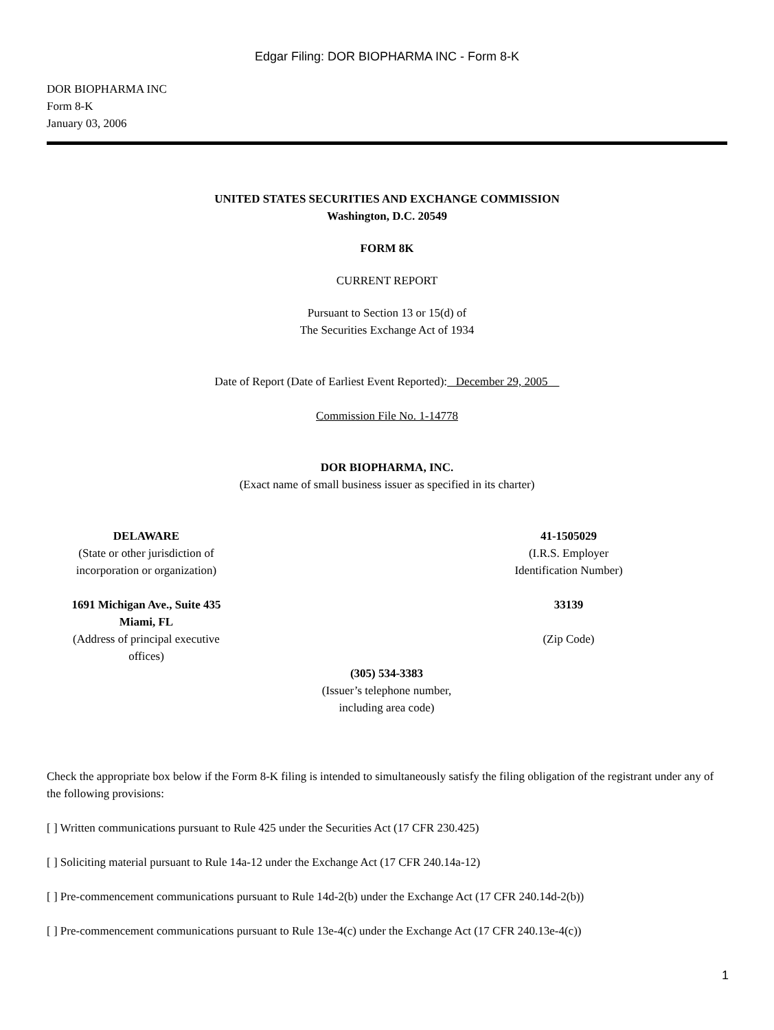Edgar Filing: DOR BIOPHARMA INC - Form 8-K
DOR BIOPHARMA INC
Form 8-K
January 03, 2006
UNITED STATES SECURITIES AND EXCHANGE COMMISSION
Washington, D.C. 20549
FORM 8K
CURRENT REPORT
Pursuant to Section 13 or 15(d) of
The Securities Exchange Act of 1934
Date of Report (Date of Earliest Event Reported): December 29, 2005
Commission File No. 1-14778
DOR BIOPHARMA, INC.
(Exact name of small business issuer as specified in its charter)
DELAWARE
(State or other jurisdiction of
incorporation or organization)
41-1505029
(I.R.S. Employer
Identification Number)
1691 Michigan Ave., Suite 435
Miami, FL
(Address of principal executive
offices)
33139
(Zip Code)
(305) 534-3383
(Issuer’s telephone number,
including area code)
Check the appropriate box below if the Form 8-K filing is intended to simultaneously satisfy the filing obligation of the registrant under any of the following provisions:
[ ] Written communications pursuant to Rule 425 under the Securities Act (17 CFR 230.425)
[ ] Soliciting material pursuant to Rule 14a-12 under the Exchange Act (17 CFR 240.14a-12)
[ ] Pre-commencement communications pursuant to Rule 14d-2(b) under the Exchange Act (17 CFR 240.14d-2(b))
[ ] Pre-commencement communications pursuant to Rule 13e-4(c) under the Exchange Act (17 CFR 240.13e-4(c))
1